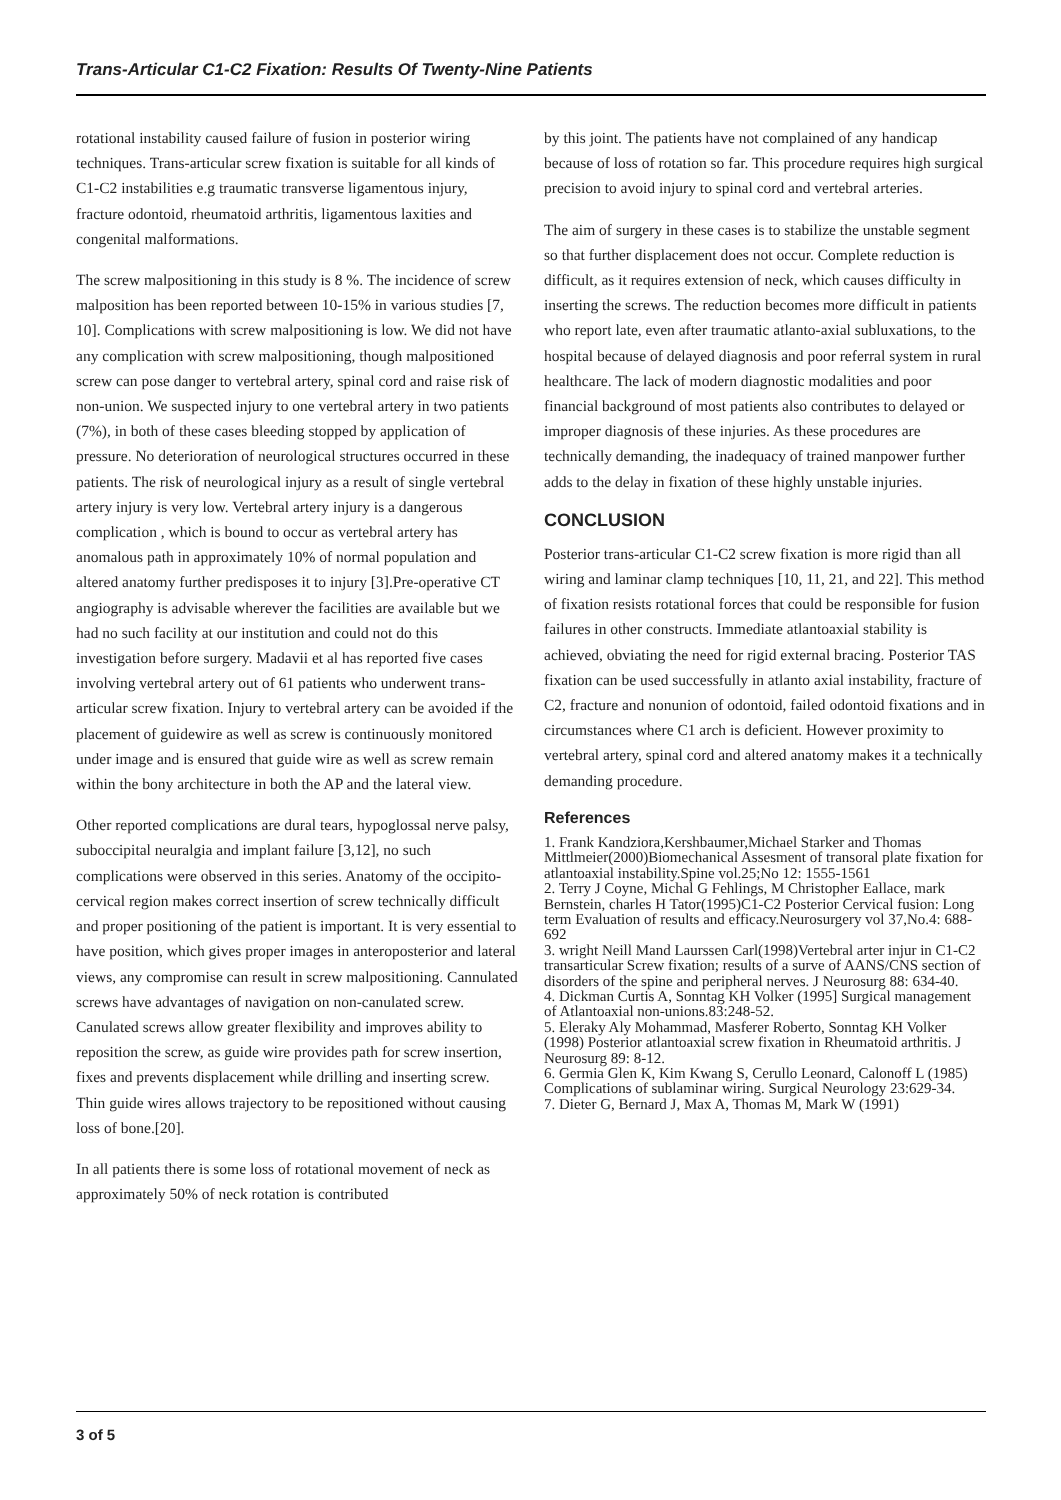Trans-Articular C1-C2 Fixation: Results Of Twenty-Nine Patients
rotational instability caused failure of fusion in posterior wiring techniques. Trans-articular screw fixation is suitable for all kinds of C1-C2 instabilities e.g traumatic transverse ligamentous injury, fracture odontoid, rheumatoid arthritis, ligamentous laxities and congenital malformations.
The screw malpositioning in this study is 8 %. The incidence of screw malposition has been reported between 10-15% in various studies [7, 10]. Complications with screw malpositioning is low. We did not have any complication with screw malpositioning, though malpositioned screw can pose danger to vertebral artery, spinal cord and raise risk of non-union. We suspected injury to one vertebral artery in two patients (7%), in both of these cases bleeding stopped by application of pressure. No deterioration of neurological structures occurred in these patients. The risk of neurological injury as a result of single vertebral artery injury is very low. Vertebral artery injury is a dangerous complication , which is bound to occur as vertebral artery has anomalous path in approximately 10% of normal population and altered anatomy further predisposes it to injury [3].Pre-operative CT angiography is advisable wherever the facilities are available but we had no such facility at our institution and could not do this investigation before surgery. Madavii et al has reported five cases involving vertebral artery out of 61 patients who underwent trans-articular screw fixation. Injury to vertebral artery can be avoided if the placement of guidewire as well as screw is continuously monitored under image and is ensured that guide wire as well as screw remain within the bony architecture in both the AP and the lateral view.
Other reported complications are dural tears, hypoglossal nerve palsy, suboccipital neuralgia and implant failure [3,12], no such complications were observed in this series. Anatomy of the occipito-cervical region makes correct insertion of screw technically difficult and proper positioning of the patient is important. It is very essential to have position, which gives proper images in anteroposterior and lateral views, any compromise can result in screw malpositioning. Cannulated screws have advantages of navigation on non-canulated screw. Canulated screws allow greater flexibility and improves ability to reposition the screw, as guide wire provides path for screw insertion, fixes and prevents displacement while drilling and inserting screw. Thin guide wires allows trajectory to be repositioned without causing loss of bone.[20].
In all patients there is some loss of rotational movement of neck as approximately 50% of neck rotation is contributed
by this joint. The patients have not complained of any handicap because of loss of rotation so far. This procedure requires high surgical precision to avoid injury to spinal cord and vertebral arteries.
The aim of surgery in these cases is to stabilize the unstable segment so that further displacement does not occur. Complete reduction is difficult, as it requires extension of neck, which causes difficulty in inserting the screws. The reduction becomes more difficult in patients who report late, even after traumatic atlanto-axial subluxations, to the hospital because of delayed diagnosis and poor referral system in rural healthcare. The lack of modern diagnostic modalities and poor financial background of most patients also contributes to delayed or improper diagnosis of these injuries. As these procedures are technically demanding, the inadequacy of trained manpower further adds to the delay in fixation of these highly unstable injuries.
CONCLUSION
Posterior trans-articular C1-C2 screw fixation is more rigid than all wiring and laminar clamp techniques [10, 11, 21, and 22]. This method of fixation resists rotational forces that could be responsible for fusion failures in other constructs. Immediate atlantoaxial stability is achieved, obviating the need for rigid external bracing. Posterior TAS fixation can be used successfully in atlanto axial instability, fracture of C2, fracture and nonunion of odontoid, failed odontoid fixations and in circumstances where C1 arch is deficient. However proximity to vertebral artery, spinal cord and altered anatomy makes it a technically demanding procedure.
References
1. Frank Kandziora,Kershbaumer,Michael Starker and Thomas Mittlmeier(2000)Biomechanical Assesment of transoral plate fixation for atlantoaxial instability.Spine vol.25;No 12: 1555-1561
2. Terry J Coyne, Michal G Fehlings, M Christopher Eallace, mark Bernstein, charles H Tator(1995)C1-C2 Posterior Cervical fusion: Long term Evaluation of results and efficacy.Neurosurgery vol 37,No.4: 688-692
3. wright Neill Mand Laurssen Carl(1998)Vertebral arter injur in C1-C2 transarticular Screw fixation; results of a surve of AANS/CNS section of disorders of the spine and peripheral nerves. J Neurosurg 88: 634-40.
4. Dickman Curtis A, Sonntag KH Volker (1995] Surgical management of Atlantoaxial non-unions.83:248-52.
5. Eleraky Aly Mohammad, Masferer Roberto, Sonntag KH Volker (1998) Posterior atlantoaxial screw fixation in Rheumatoid arthritis. J Neurosurg 89: 8-12.
6. Germia Glen K, Kim Kwang S, Cerullo Leonard, Calonoff L (1985) Complications of sublaminar wiring. Surgical Neurology 23:629-34.
7. Dieter G, Bernard J, Max A, Thomas M, Mark W (1991)
3 of 5